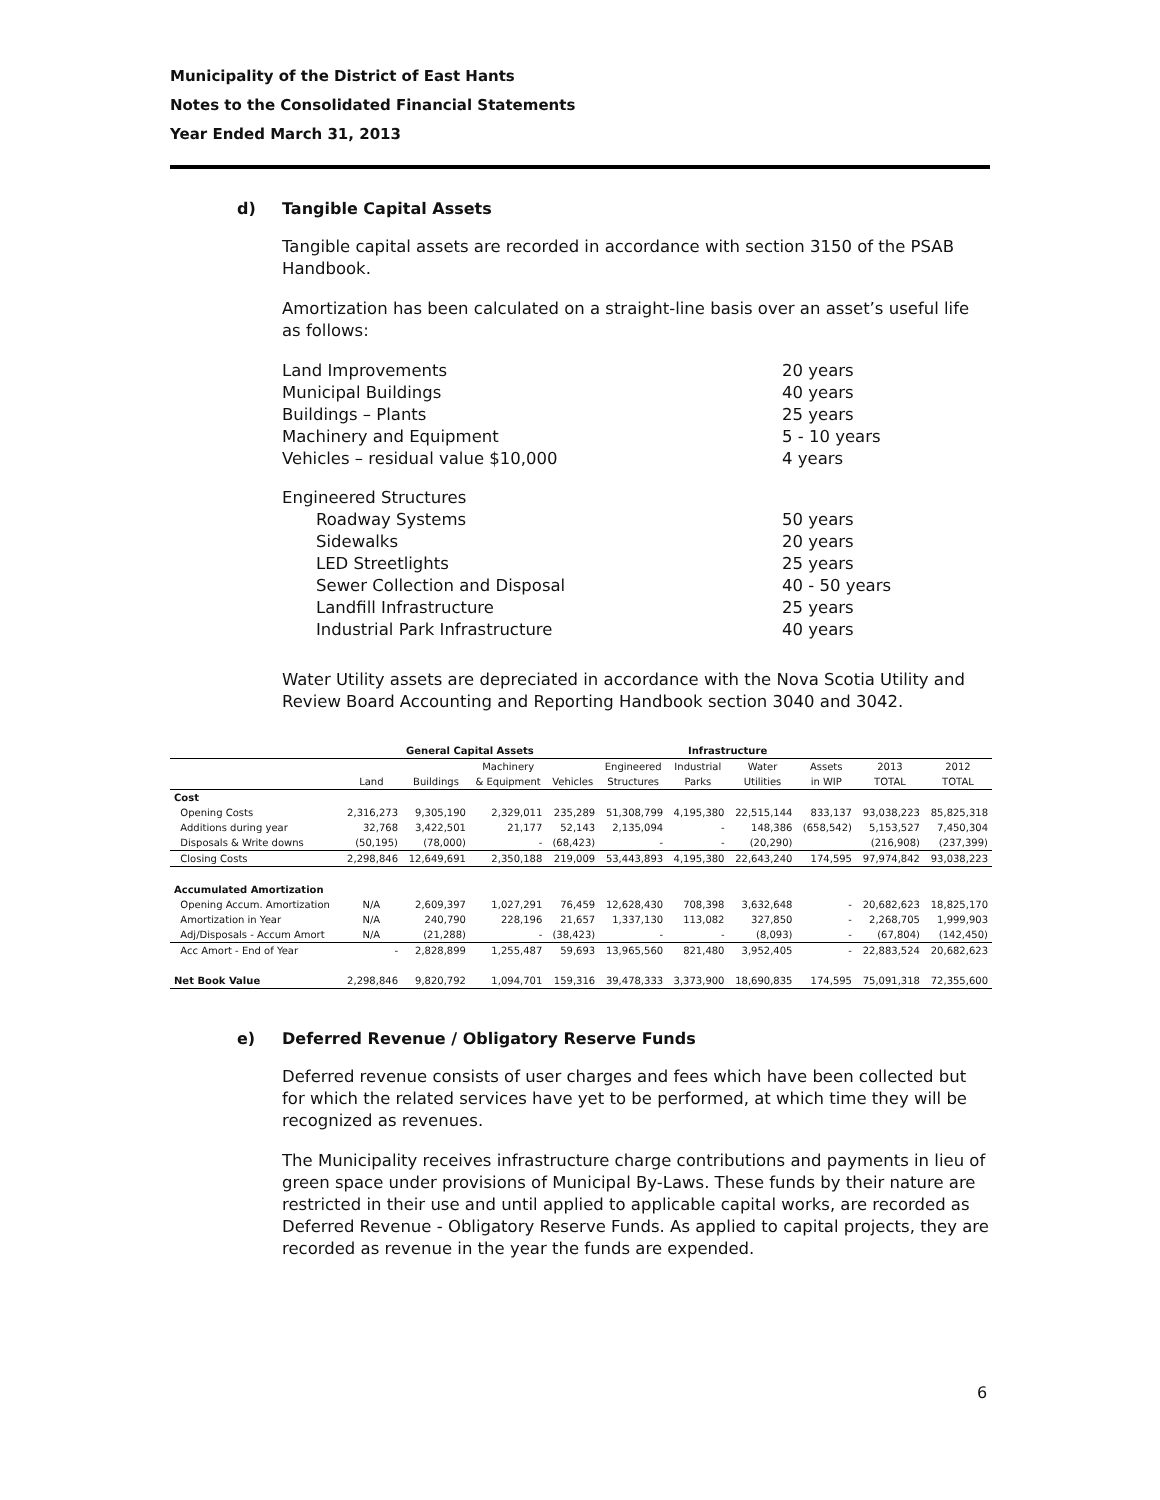Municipality of the District of East Hants
Notes to the Consolidated Financial Statements
Year Ended March 31, 2013
d) Tangible Capital Assets
Tangible capital assets are recorded in accordance with section 3150 of the PSAB Handbook.
Amortization has been calculated on a straight-line basis over an asset’s useful life as follows:
Land Improvements 20 years
Municipal Buildings 40 years
Buildings – Plants 25 years
Machinery and Equipment 5 - 10 years
Vehicles – residual value $10,000 4 years
Engineered Structures
Roadway Systems 50 years
Sidewalks 20 years
LED Streetlights 25 years
Sewer Collection and Disposal 40 - 50 years
Landfill Infrastructure 25 years
Industrial Park Infrastructure 40 years
Water Utility assets are depreciated in accordance with the Nova Scotia Utility and Review Board Accounting and Reporting Handbook section 3040 and 3042.
| | General Capital Assets | | | | Infrastructure | | | | | |
| | | | Machinery | | Engineered | Industrial | Water | Assets | 2013 | 2012 |
| | Land | Buildings | & Equipment | Vehicles | Structures | Parks | Utilities | in WIP | TOTAL | TOTAL |
| Cost | | | | | | | | | | |
| Opening Costs | 2,316,273 | 9,305,190 | 2,329,011 | 235,289 | 51,308,799 | 4,195,380 | 22,515,144 | 833,137 | 93,038,223 | 85,825,318 |
| Additions during year | 32,768 | 3,422,501 | 21,177 | 52,143 | 2,135,094 | - | 148,386 | (658,542) | 5,153,527 | 7,450,304 |
| Disposals & Write downs | (50,195) | (78,000) | - | (68,423) | - | - | (20,290) | | (216,908) | (237,399) |
| Closing Costs | 2,298,846 | 12,649,691 | 2,350,188 | 219,009 | 53,443,893 | 4,195,380 | 22,643,240 | 174,595 | 97,974,842 | 93,038,223 |
| Accumulated Amortization | | | | | | | | | | |
| Opening Accum. Amortization | N/A | 2,609,397 | 1,027,291 | 76,459 | 12,628,430 | 708,398 | 3,632,648 | - | 20,682,623 | 18,825,170 |
| Amortization in Year | N/A | 240,790 | 228,196 | 21,657 | 1,337,130 | 113,082 | 327,850 | - | 2,268,705 | 1,999,903 |
| Adj/Disposals - Accum Amort | N/A | (21,288) | - | (38,423) | - | - | (8,093) | - | (67,804) | (142,450) |
| Acc Amort - End of Year | - | 2,828,899 | 1,255,487 | 59,693 | 13,965,560 | 821,480 | 3,952,405 | - | 22,883,524 | 20,682,623 |
| Net Book Value | 2,298,846 | 9,820,792 | 1,094,701 | 159,316 | 39,478,333 | 3,373,900 | 18,690,835 | 174,595 | 75,091,318 | 72,355,600 |
e) Deferred Revenue / Obligatory Reserve Funds
Deferred revenue consists of user charges and fees which have been collected but for which the related services have yet to be performed, at which time they will be recognized as revenues.
The Municipality receives infrastructure charge contributions and payments in lieu of green space under provisions of Municipal By-Laws. These funds by their nature are restricted in their use and until applied to applicable capital works, are recorded as Deferred Revenue - Obligatory Reserve Funds. As applied to capital projects, they are recorded as revenue in the year the funds are expended.
6